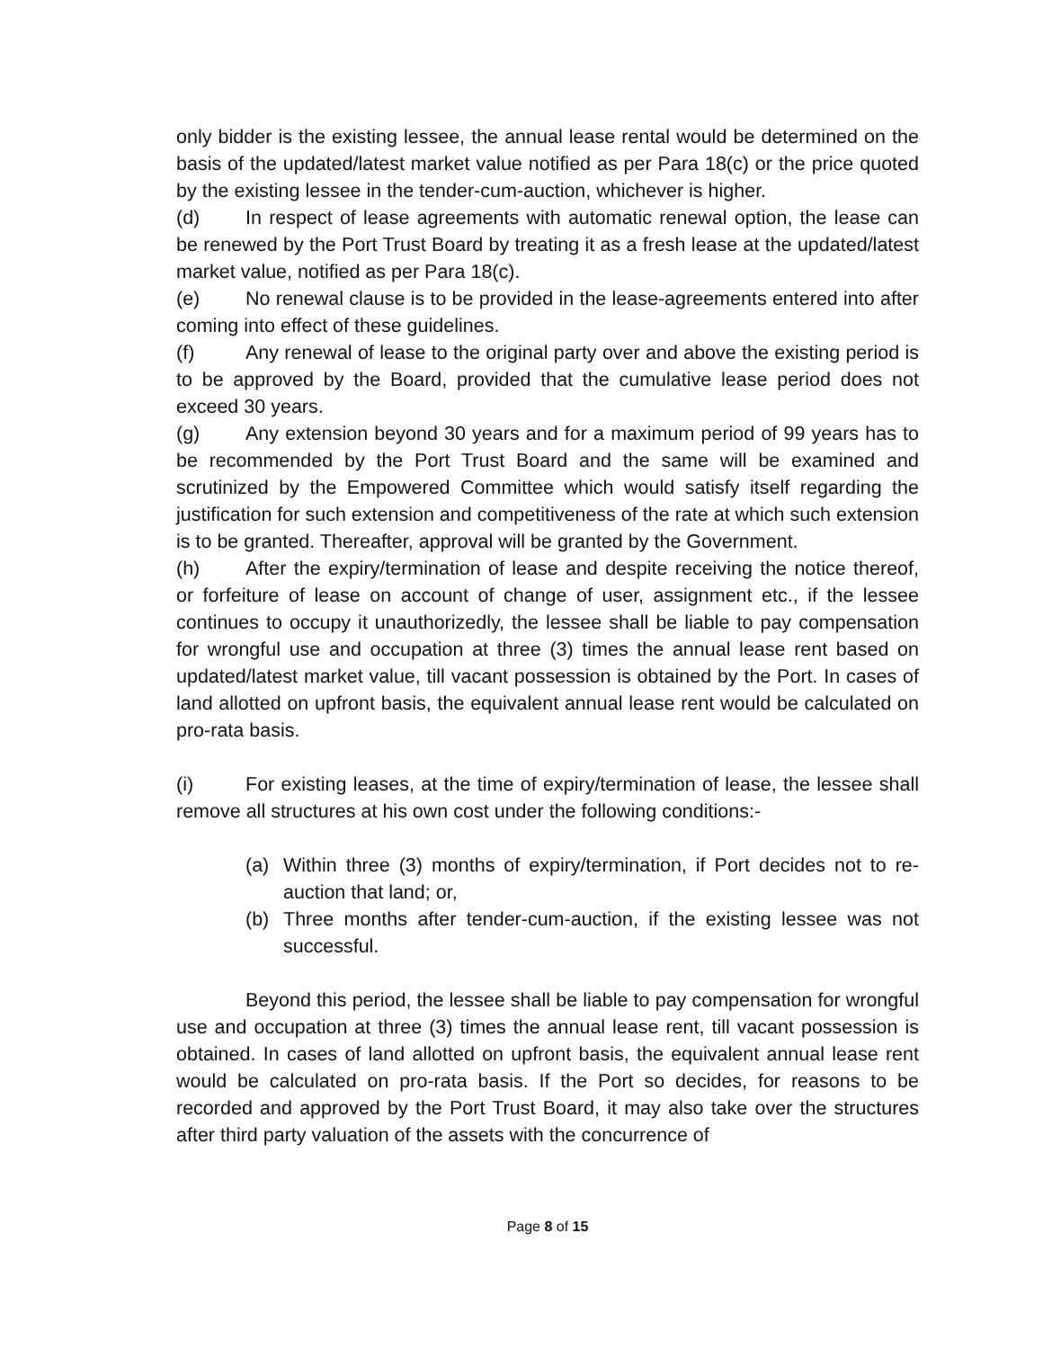only bidder is the existing lessee, the annual lease rental would be determined on the basis of the updated/latest market value notified as per Para 18(c) or the price quoted by the existing lessee in the tender-cum-auction, whichever is higher.
(d) In respect of lease agreements with automatic renewal option, the lease can be renewed by the Port Trust Board by treating it as a fresh lease at the updated/latest market value, notified as per Para 18(c).
(e) No renewal clause is to be provided in the lease-agreements entered into after coming into effect of these guidelines.
(f) Any renewal of lease to the original party over and above the existing period is to be approved by the Board, provided that the cumulative lease period does not exceed 30 years.
(g) Any extension beyond 30 years and for a maximum period of 99 years has to be recommended by the Port Trust Board and the same will be examined and scrutinized by the Empowered Committee which would satisfy itself regarding the justification for such extension and competitiveness of the rate at which such extension is to be granted. Thereafter, approval will be granted by the Government.
(h) After the expiry/termination of lease and despite receiving the notice thereof, or forfeiture of lease on account of change of user, assignment etc., if the lessee continues to occupy it unauthorizedly, the lessee shall be liable to pay compensation for wrongful use and occupation at three (3) times the annual lease rent based on updated/latest market value, till vacant possession is obtained by the Port. In cases of land allotted on upfront basis, the equivalent annual lease rent would be calculated on pro-rata basis.
(i) For existing leases, at the time of expiry/termination of lease, the lessee shall remove all structures at his own cost under the following conditions:-
(a) Within three (3) months of expiry/termination, if Port decides not to re-auction that land; or,
(b) Three months after tender-cum-auction, if the existing lessee was not successful.
Beyond this period, the lessee shall be liable to pay compensation for wrongful use and occupation at three (3) times the annual lease rent, till vacant possession is obtained. In cases of land allotted on upfront basis, the equivalent annual lease rent would be calculated on pro-rata basis. If the Port so decides, for reasons to be recorded and approved by the Port Trust Board, it may also take over the structures after third party valuation of the assets with the concurrence of
Page 8 of 15